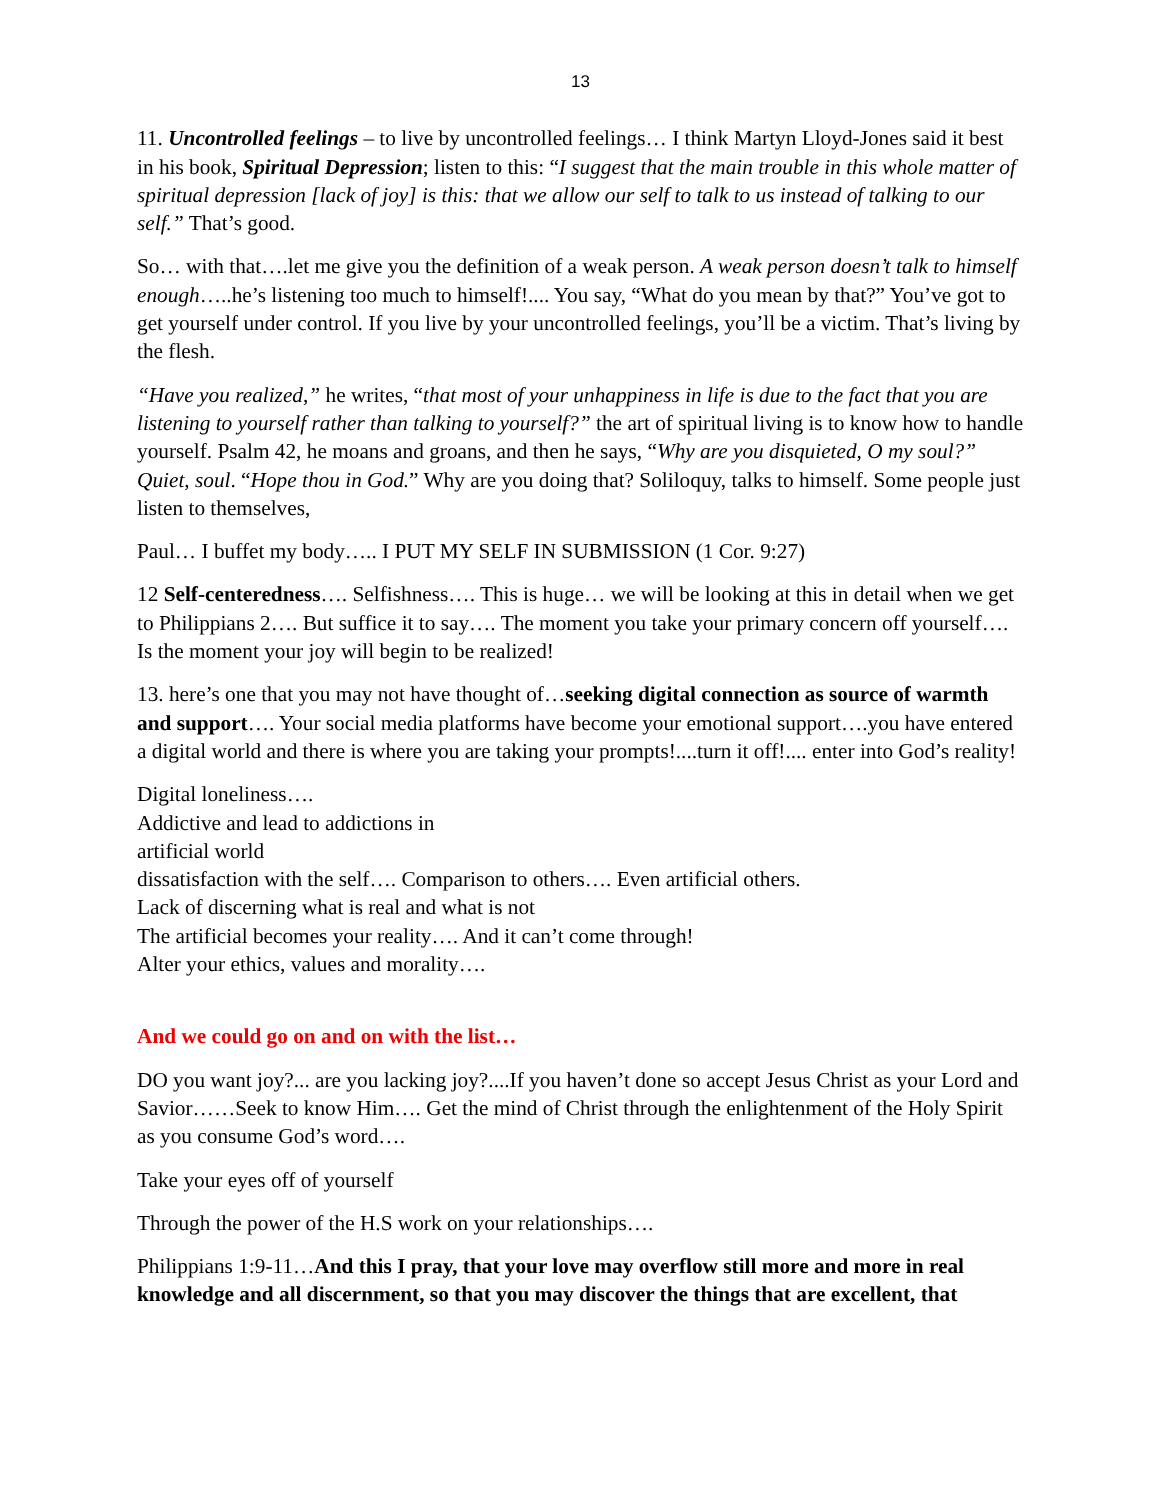13
11. Uncontrolled feelings – to live by uncontrolled feelings… I think Martyn Lloyd-Jones said it best in his book, Spiritual Depression; listen to this: “I suggest that the main trouble in this whole matter of spiritual depression [lack of joy] is this: that we allow our self to talk to us instead of talking to our self.” That’s good.
So… with that….let me give you the definition of a weak person. A weak person doesn’t talk to himself enough…..he’s listening too much to himself!.... You say, “What do you mean by that?” You’ve got to get yourself under control. If you live by your uncontrolled feelings, you’ll be a victim. That’s living by the flesh.
“Have you realized,” he writes, “that most of your unhappiness in life is due to the fact that you are listening to yourself rather than talking to yourself?” the art of spiritual living is to know how to handle yourself. Psalm 42, he moans and groans, and then he says, “Why are you disquieted, O my soul?” Quiet, soul. “Hope thou in God.” Why are you doing that? Soliloquy, talks to himself. Some people just listen to themselves,
Paul… I buffet my body….. I PUT MY SELF IN SUBMISSION (1 Cor. 9:27)
12 Self-centeredness…. Selfishness…. This is huge… we will be looking at this in detail when we get to Philippians 2…. But suffice it to say…. The moment you take your primary concern off yourself…. Is the moment your joy will begin to be realized!
13. here’s one that you may not have thought of…seeking digital connection as source of warmth and support…. Your social media platforms have become your emotional support….you have entered a digital world and there is where you are taking your prompts!....turn it off!.... enter into God’s reality!
Digital loneliness….
Addictive and lead to addictions in
artificial world
dissatisfaction with the self…. Comparison to others…. Even artificial others.
Lack of discerning what is real and what is not
The artificial becomes your reality…. And it can’t come through!
Alter your ethics, values and morality….
And we could go on and on with the list…
DO you want joy?... are you lacking joy?....If you haven’t done so accept Jesus Christ as your Lord and Savior……Seek to know Him…. Get the mind of Christ through the enlightenment of the Holy Spirit as you consume God’s word….
Take your eyes off of yourself
Through the power of the H.S work on your relationships….
Philippians 1:9-11…And this I pray, that your love may overflow still more and more in real knowledge and all discernment, so that you may discover the things that are excellent, that